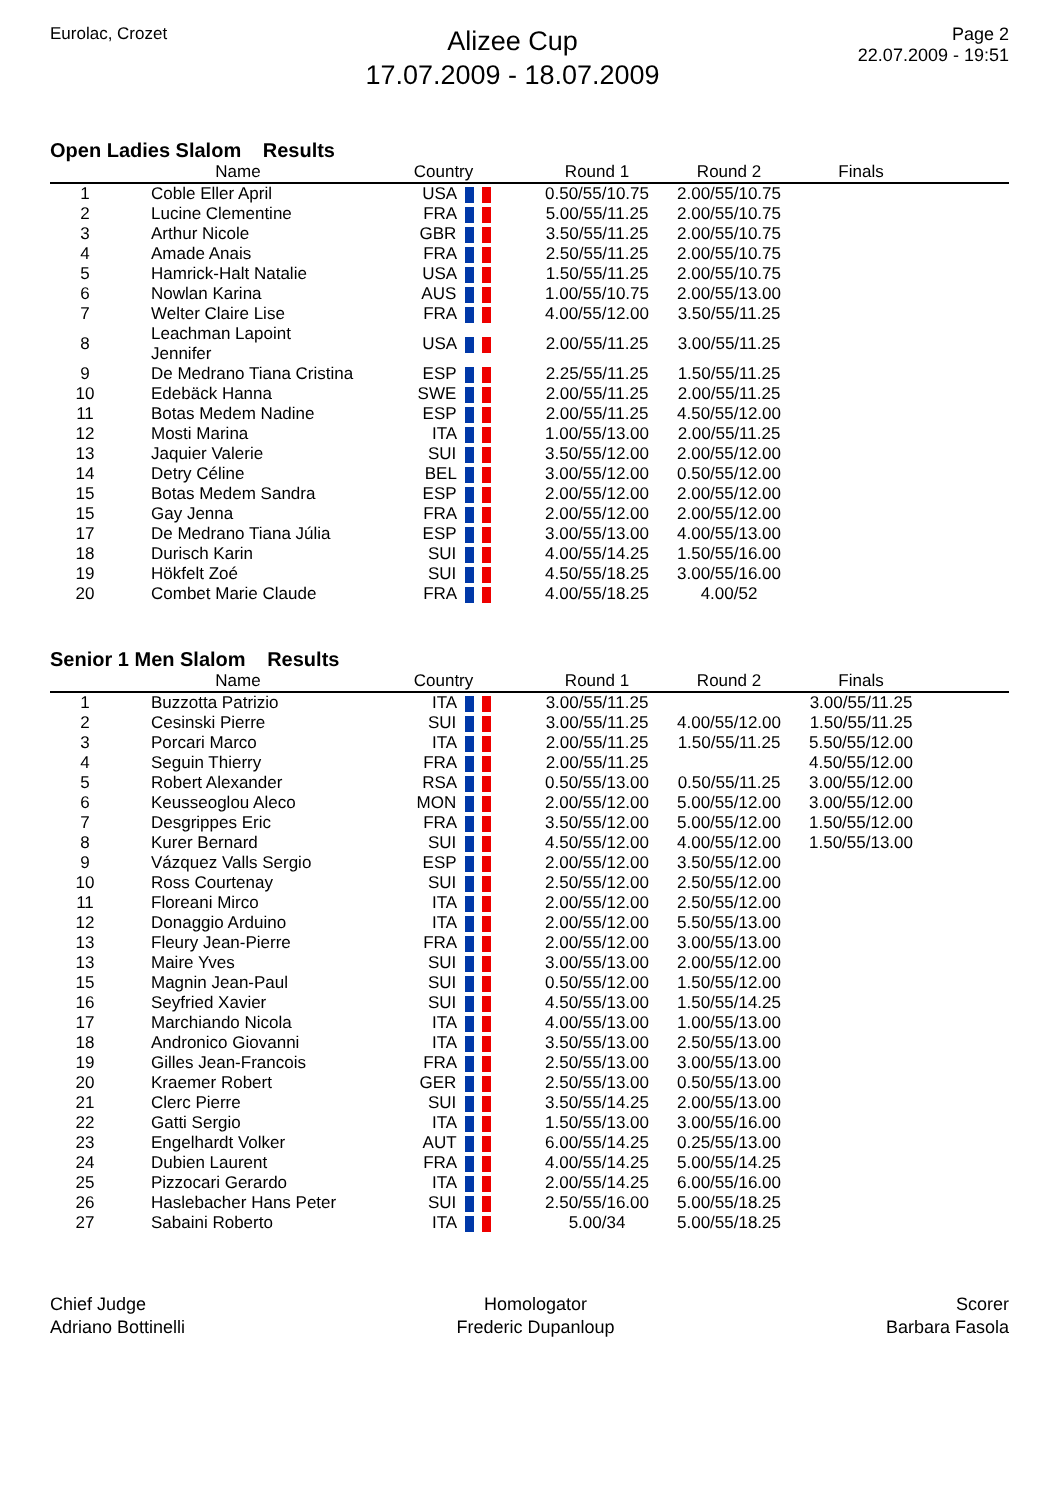Eurolac, Crozet
Alizee Cup
17.07.2009 - 18.07.2009
Page 2
22.07.2009 - 19:51
Open Ladies Slalom Results
| | Name | Country | Round 1 | Round 2 | Finals | |
| --- | --- | --- | --- | --- | --- | --- |
| 1 | Coble Eller April | USA | 0.50/55/10.75 | 2.00/55/10.75 | | |
| 2 | Lucine Clementine | FRA | 5.00/55/11.25 | 2.00/55/10.75 | | |
| 3 | Arthur Nicole | GBR | 3.50/55/11.25 | 2.00/55/10.75 | | |
| 4 | Amade Anais | FRA | 2.50/55/11.25 | 2.00/55/10.75 | | |
| 5 | Hamrick-Halt Natalie | USA | 1.50/55/11.25 | 2.00/55/10.75 | | |
| 6 | Nowlan Karina | AUS | 1.00/55/10.75 | 2.00/55/13.00 | | |
| 7 | Welter Claire Lise | FRA | 4.00/55/12.00 | 3.50/55/11.25 | | |
| 8 | Leachman Lapoint Jennifer | USA | 2.00/55/11.25 | 3.00/55/11.25 | | |
| 9 | De Medrano Tiana Cristina | ESP | 2.25/55/11.25 | 1.50/55/11.25 | | |
| 10 | Edebäck Hanna | SWE | 2.00/55/11.25 | 2.00/55/11.25 | | |
| 11 | Botas Medem Nadine | ESP | 2.00/55/11.25 | 4.50/55/12.00 | | |
| 12 | Mosti Marina | ITA | 1.00/55/13.00 | 2.00/55/11.25 | | |
| 13 | Jaquier Valerie | SUI | 3.50/55/12.00 | 2.00/55/12.00 | | |
| 14 | Detry Céline | BEL | 3.00/55/12.00 | 0.50/55/12.00 | | |
| 15 | Botas Medem Sandra | ESP | 2.00/55/12.00 | 2.00/55/12.00 | | |
| 15 | Gay Jenna | FRA | 2.00/55/12.00 | 2.00/55/12.00 | | |
| 17 | De Medrano Tiana Júlia | ESP | 3.00/55/13.00 | 4.00/55/13.00 | | |
| 18 | Durisch Karin | SUI | 4.00/55/14.25 | 1.50/55/16.00 | | |
| 19 | Hökfelt Zoé | SUI | 4.50/55/18.25 | 3.00/55/16.00 | | |
| 20 | Combet Marie Claude | FRA | 4.00/55/18.25 | 4.00/52 | | |
Senior 1 Men Slalom Results
| | Name | Country | Round 1 | Round 2 | Finals | |
| --- | --- | --- | --- | --- | --- | --- |
| 1 | Buzzotta Patrizio | ITA | 3.00/55/11.25 | | 3.00/55/11.25 | |
| 2 | Cesinski Pierre | SUI | 3.00/55/11.25 | 4.00/55/12.00 | 1.50/55/11.25 | |
| 3 | Porcari Marco | ITA | 2.00/55/11.25 | 1.50/55/11.25 | 5.50/55/12.00 | |
| 4 | Seguin Thierry | FRA | 2.00/55/11.25 | | 4.50/55/12.00 | |
| 5 | Robert Alexander | RSA | 0.50/55/13.00 | 0.50/55/11.25 | 3.00/55/12.00 | |
| 6 | Keusseoglou Aleco | MON | 2.00/55/12.00 | 5.00/55/12.00 | 3.00/55/12.00 | |
| 7 | Desgrippes Eric | FRA | 3.50/55/12.00 | 5.00/55/12.00 | 1.50/55/12.00 | |
| 8 | Kurer Bernard | SUI | 4.50/55/12.00 | 4.00/55/12.00 | 1.50/55/13.00 | |
| 9 | Vázquez Valls Sergio | ESP | 2.00/55/12.00 | 3.50/55/12.00 | | |
| 10 | Ross Courtenay | SUI | 2.50/55/12.00 | 2.50/55/12.00 | | |
| 11 | Floreani Mirco | ITA | 2.00/55/12.00 | 2.50/55/12.00 | | |
| 12 | Donaggio Arduino | ITA | 2.00/55/12.00 | 5.50/55/13.00 | | |
| 13 | Fleury Jean-Pierre | FRA | 2.00/55/12.00 | 3.00/55/13.00 | | |
| 13 | Maire Yves | SUI | 3.00/55/13.00 | 2.00/55/12.00 | | |
| 15 | Magnin Jean-Paul | SUI | 0.50/55/12.00 | 1.50/55/12.00 | | |
| 16 | Seyfried Xavier | SUI | 4.50/55/13.00 | 1.50/55/14.25 | | |
| 17 | Marchiando Nicola | ITA | 4.00/55/13.00 | 1.00/55/13.00 | | |
| 18 | Andronico Giovanni | ITA | 3.50/55/13.00 | 2.50/55/13.00 | | |
| 19 | Gilles Jean-Francois | FRA | 2.50/55/13.00 | 3.00/55/13.00 | | |
| 20 | Kraemer Robert | GER | 2.50/55/13.00 | 0.50/55/13.00 | | |
| 21 | Clerc Pierre | SUI | 3.50/55/14.25 | 2.00/55/13.00 | | |
| 22 | Gatti Sergio | ITA | 1.50/55/13.00 | 3.00/55/16.00 | | |
| 23 | Engelhardt Volker | AUT | 6.00/55/14.25 | 0.25/55/13.00 | | |
| 24 | Dubien Laurent | FRA | 4.00/55/14.25 | 5.00/55/14.25 | | |
| 25 | Pizzocari Gerardo | ITA | 2.00/55/14.25 | 6.00/55/16.00 | | |
| 26 | Haslebacher Hans Peter | SUI | 2.50/55/16.00 | 5.00/55/18.25 | | |
| 27 | Sabaini Roberto | ITA | 5.00/34 | 5.00/55/18.25 | | |
Chief Judge
Adriano Bottinelli
Homologator
Frederic Dupanloup
Scorer
Barbara Fasola